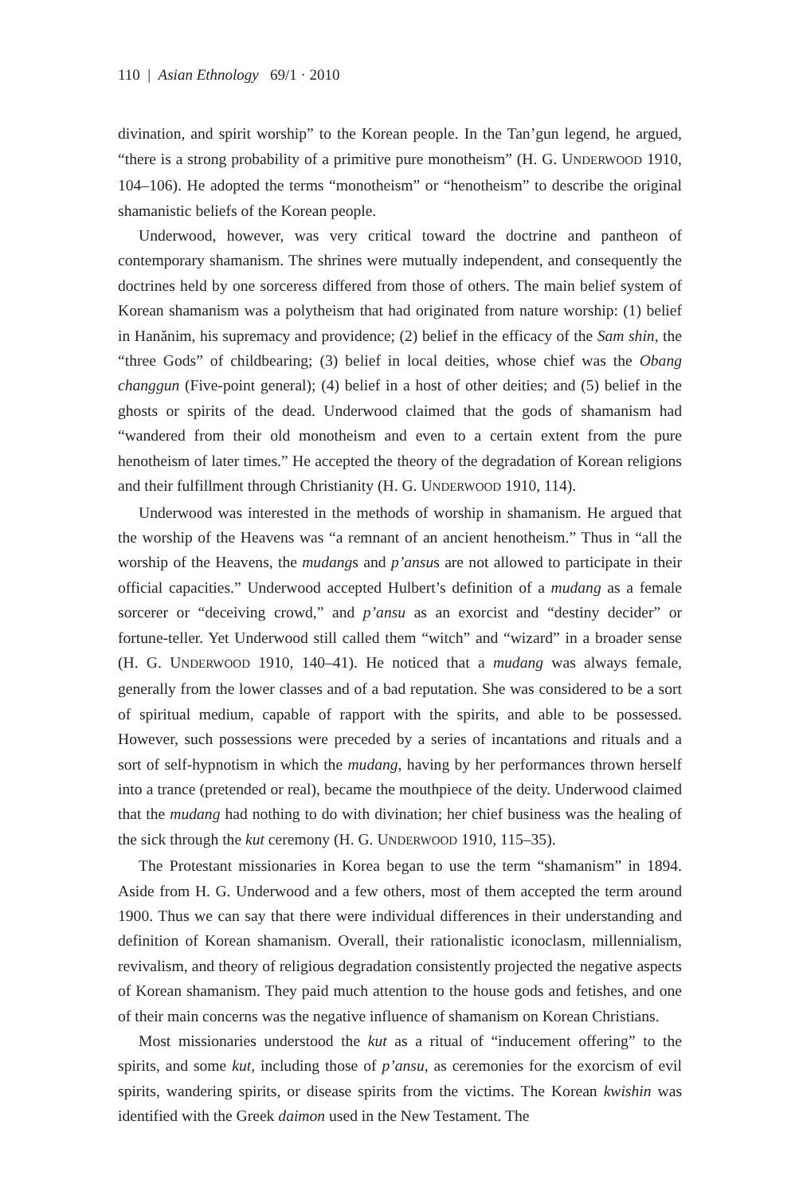110 | Asian Ethnology 69/1 · 2010
divination, and spirit worship” to the Korean people. In the Tan’gun legend, he argued, “there is a strong probability of a primitive pure monotheism” (H. G. UNDERWOOD 1910, 104–106). He adopted the terms “monotheism” or “henotheism” to describe the original shamanistic beliefs of the Korean people.
Underwood, however, was very critical toward the doctrine and pantheon of contemporary shamanism. The shrines were mutually independent, and consequently the doctrines held by one sorceress differed from those of others. The main belief system of Korean shamanism was a polytheism that had originated from nature worship: (1) belief in Hanănim, his supremacy and providence; (2) belief in the efficacy of the Sam shin, the “three Gods” of childbearing; (3) belief in local deities, whose chief was the Obang changgun (Five-point general); (4) belief in a host of other deities; and (5) belief in the ghosts or spirits of the dead. Underwood claimed that the gods of shamanism had “wandered from their old monotheism and even to a certain extent from the pure henotheism of later times.” He accepted the theory of the degradation of Korean religions and their fulfillment through Christianity (H. G. UNDERWOOD 1910, 114).
Underwood was interested in the methods of worship in shamanism. He argued that the worship of the Heavens was “a remnant of an ancient henotheism.” Thus in “all the worship of the Heavens, the mudangs and p’ansus are not allowed to participate in their official capacities.” Underwood accepted Hulbert’s definition of a mudang as a female sorcerer or “deceiving crowd,” and p’ansu as an exorcist and “destiny decider” or fortune-teller. Yet Underwood still called them “witch” and “wizard” in a broader sense (H. G. UNDERWOOD 1910, 140–41). He noticed that a mudang was always female, generally from the lower classes and of a bad reputation. She was considered to be a sort of spiritual medium, capable of rapport with the spirits, and able to be possessed. However, such possessions were preceded by a series of incantations and rituals and a sort of self-hypnotism in which the mudang, having by her performances thrown herself into a trance (pretended or real), became the mouthpiece of the deity. Underwood claimed that the mudang had nothing to do with divination; her chief business was the healing of the sick through the kut ceremony (H. G. UNDERWOOD 1910, 115–35).
The Protestant missionaries in Korea began to use the term “shamanism” in 1894. Aside from H. G. Underwood and a few others, most of them accepted the term around 1900. Thus we can say that there were individual differences in their understanding and definition of Korean shamanism. Overall, their rationalistic iconoclasm, millennialism, revivalism, and theory of religious degradation consistently projected the negative aspects of Korean shamanism. They paid much attention to the house gods and fetishes, and one of their main concerns was the negative influence of shamanism on Korean Christians.
Most missionaries understood the kut as a ritual of “inducement offering” to the spirits, and some kut, including those of p’ansu, as ceremonies for the exorcism of evil spirits, wandering spirits, or disease spirits from the victims. The Korean kwishin was identified with the Greek daimon used in the New Testament. The